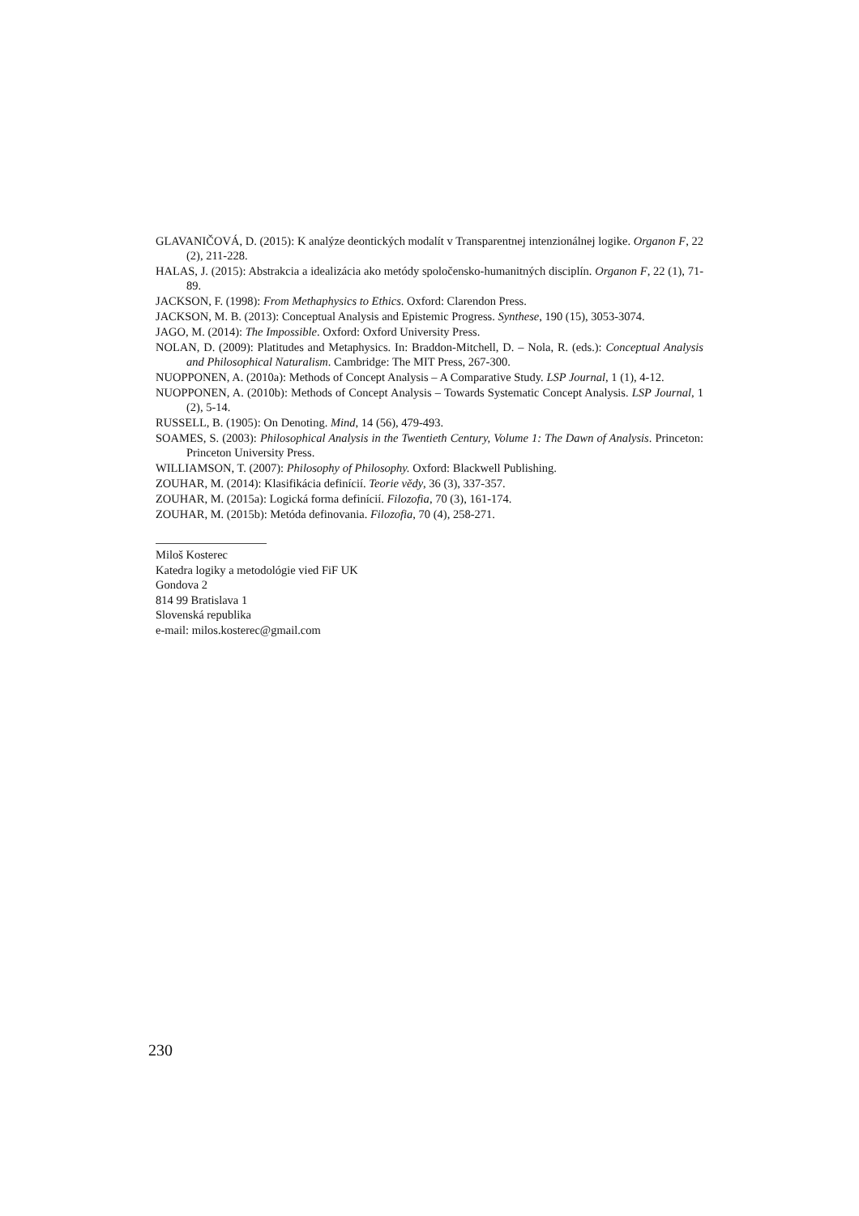GLAVANIČOVÁ, D. (2015): K analýze deontických modalít v Transparentnej intenzionálnej logike. Organon F, 22 (2), 211-228.
HALAS, J. (2015): Abstrakcia a idealizácia ako metódy spoločensko-humanitných disciplín. Organon F, 22 (1), 71-89.
JACKSON, F. (1998): From Methaphysics to Ethics. Oxford: Clarendon Press.
JACKSON, M. B. (2013): Conceptual Analysis and Epistemic Progress. Synthese, 190 (15), 3053-3074.
JAGO, M. (2014): The Impossible. Oxford: Oxford University Press.
NOLAN, D. (2009): Platitudes and Metaphysics. In: Braddon-Mitchell, D. – Nola, R. (eds.): Conceptual Analysis and Philosophical Naturalism. Cambridge: The MIT Press, 267-300.
NUOPPONEN, A. (2010a): Methods of Concept Analysis – A Comparative Study. LSP Journal, 1 (1), 4-12.
NUOPPONEN, A. (2010b): Methods of Concept Analysis – Towards Systematic Concept Analysis. LSP Journal, 1 (2), 5-14.
RUSSELL, B. (1905): On Denoting. Mind, 14 (56), 479-493.
SOAMES, S. (2003): Philosophical Analysis in the Twentieth Century, Volume 1: The Dawn of Analysis. Princeton: Princeton University Press.
WILLIAMSON, T. (2007): Philosophy of Philosophy. Oxford: Blackwell Publishing.
ZOUHAR, M. (2014): Klasifikácia definícií. Teorie vědy, 36 (3), 337-357.
ZOUHAR, M. (2015a): Logická forma definícií. Filozofia, 70 (3), 161-174.
ZOUHAR, M. (2015b): Metóda definovania. Filozofia, 70 (4), 258-271.
Miloš Kosterec
Katedra logiky a metodológie vied FiF UK
Gondova 2
814 99 Bratislava 1
Slovenská republika
e-mail: milos.kosterec@gmail.com
230